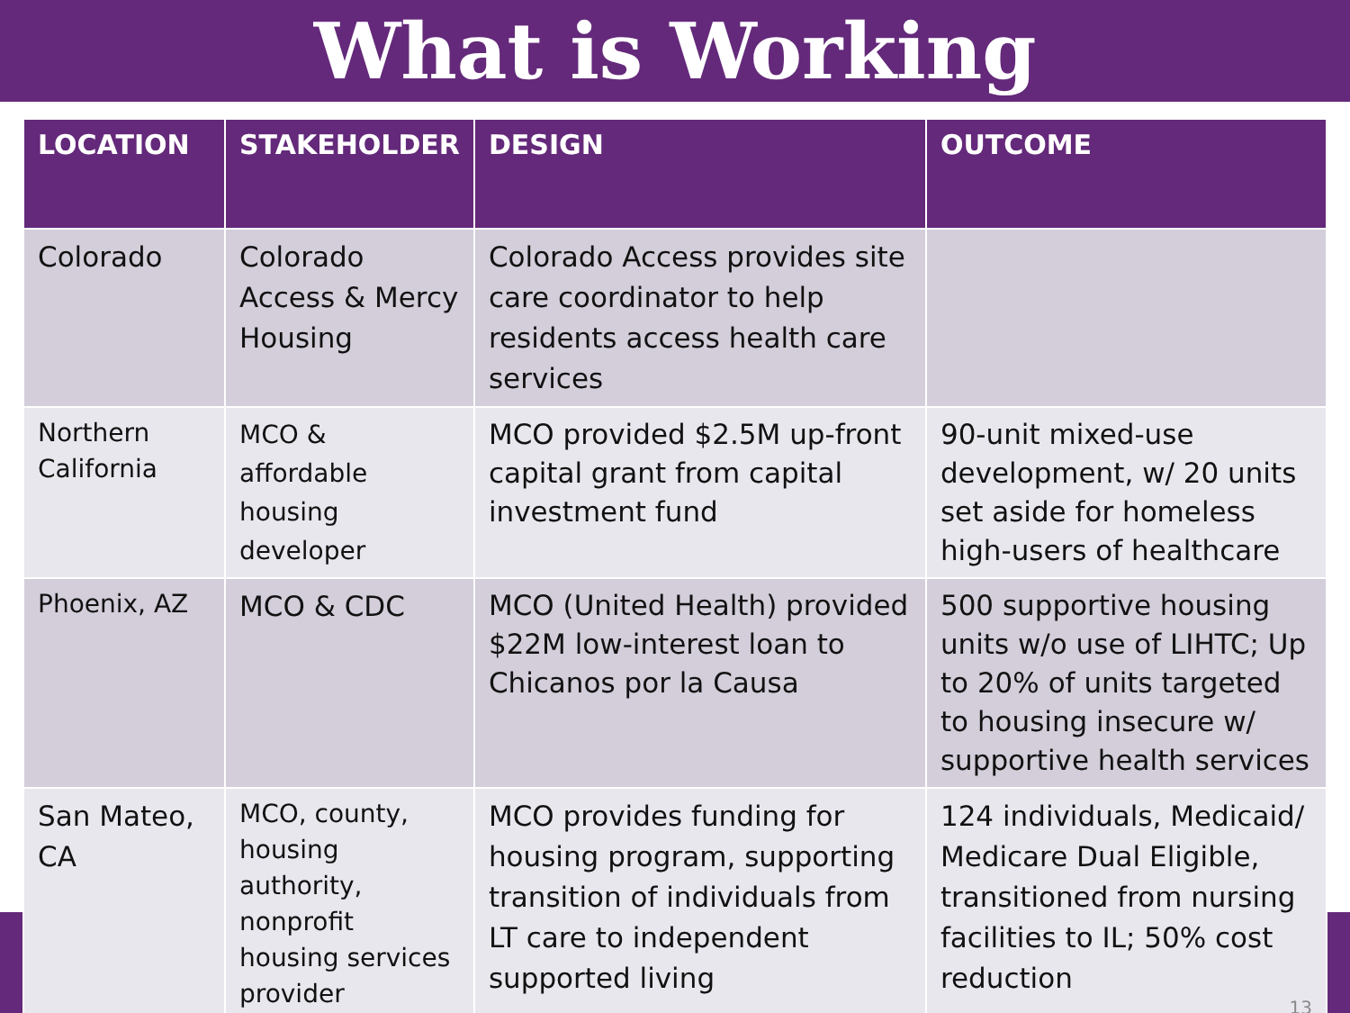What is Working
| LOCATION | STAKEHOLDER | DESIGN | OUTCOME |
| --- | --- | --- | --- |
| Colorado | Colorado Access & Mercy Housing | Colorado Access provides site care coordinator to help residents access health care services | |
| Northern California | MCO & affordable housing developer | MCO provided $2.5M up-front capital grant from capital investment fund | 90-unit mixed-use development, w/ 20 units set aside for homeless high-users of healthcare |
| Phoenix, AZ | MCO & CDC | MCO (United Health) provided $22M low-interest loan to Chicanos por la Causa | 500 supportive housing units w/o use of LIHTC; Up to 20% of units targeted to housing insecure w/ supportive health services |
| San Mateo, CA | MCO, county, housing authority, nonprofit housing services provider | MCO provides funding for housing program, supporting transition of individuals from LT care to independent supported living | 124 individuals, Medicaid/ Medicare Dual Eligible, transitioned from nursing facilities to IL; 50% cost reduction 13 |